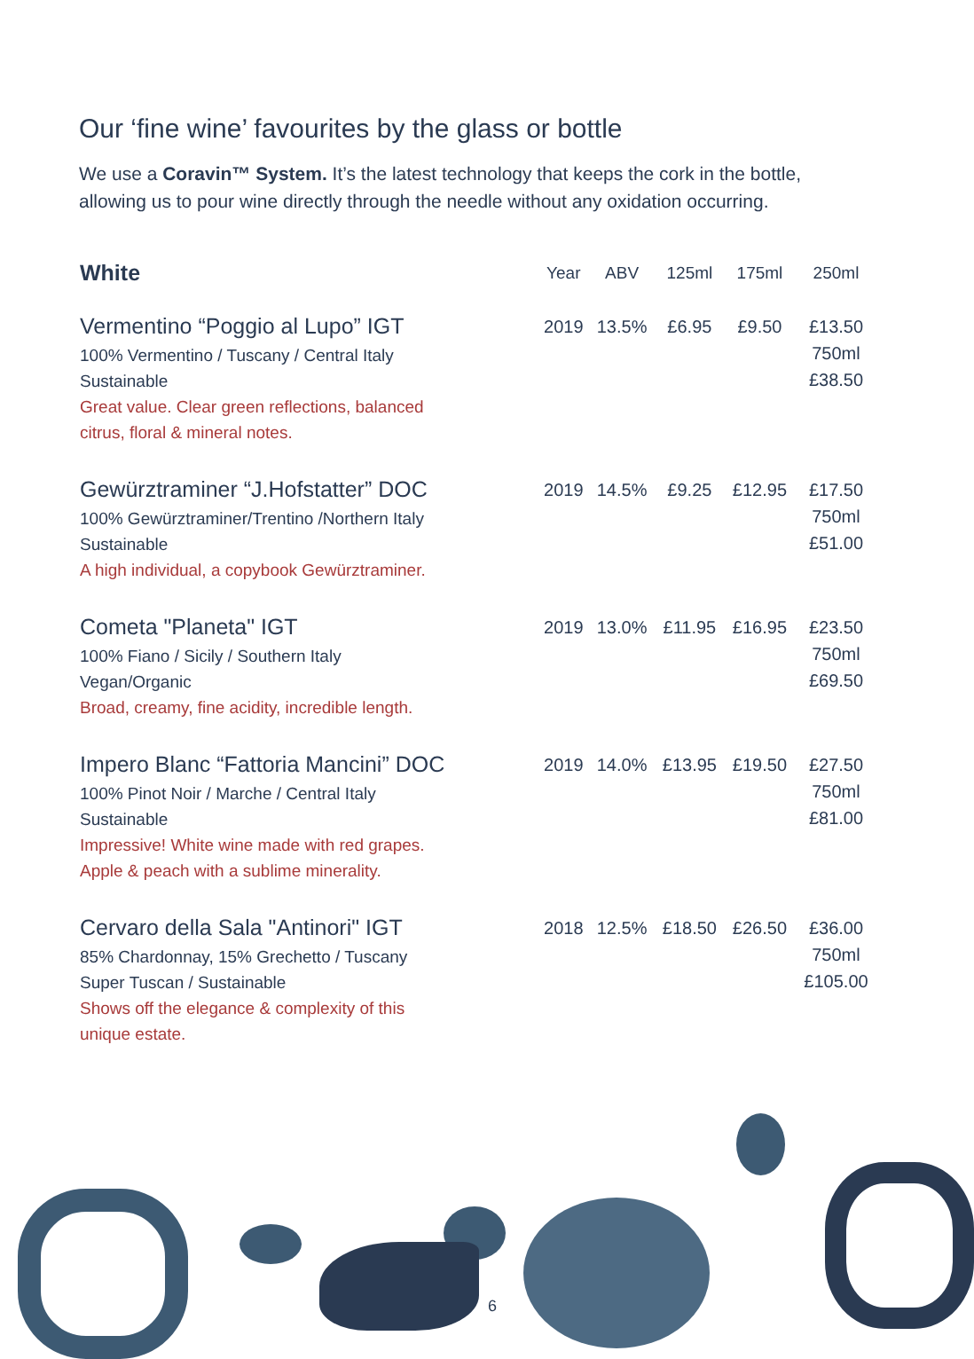Our ‘fine wine’ favourites by the glass or bottle
We use a Coravin™ System. It’s the latest technology that keeps the cork in the bottle, allowing us to pour wine directly through the needle without any oxidation occurring.
| White | Year | ABV | 125ml | 175ml | 250ml |
| --- | --- | --- | --- | --- | --- |
| Vermentino “Poggio al Lupo” IGT 100% Vermentino / Tuscany / Central Italy Sustainable Great value. Clear green reflections, balanced citrus, floral & mineral notes. | 2019 | 13.5% | £6.95 | £9.50 | £13.50 750ml £38.50 |
| Gewürztraminer “J.Hofstatter” DOC 100% Gewürztraminer/Trentino /Northern Italy Sustainable A high individual, a copybook Gewürztraminer. | 2019 | 14.5% | £9.25 | £12.95 | £17.50 750ml £51.00 |
| Cometa "Planeta" IGT 100% Fiano / Sicily / Southern Italy Vegan/Organic Broad, creamy, fine acidity, incredible length. | 2019 | 13.0% | £11.95 | £16.95 | £23.50 750ml £69.50 |
| Impero Blanc “Fattoria Mancini” DOC 100% Pinot Noir / Marche / Central Italy Sustainable Impressive! White wine made with red grapes. Apple & peach with a sublime minerality. | 2019 | 14.0% | £13.95 | £19.50 | £27.50 750ml £81.00 |
| Cervaro della Sala "Antinori" IGT 85% Chardonnay, 15% Grechetto / Tuscany Super Tuscan / Sustainable Shows off the elegance & complexity of this unique estate. | 2018 | 12.5% | £18.50 | £26.50 | £36.00 750ml £105.00 |
6